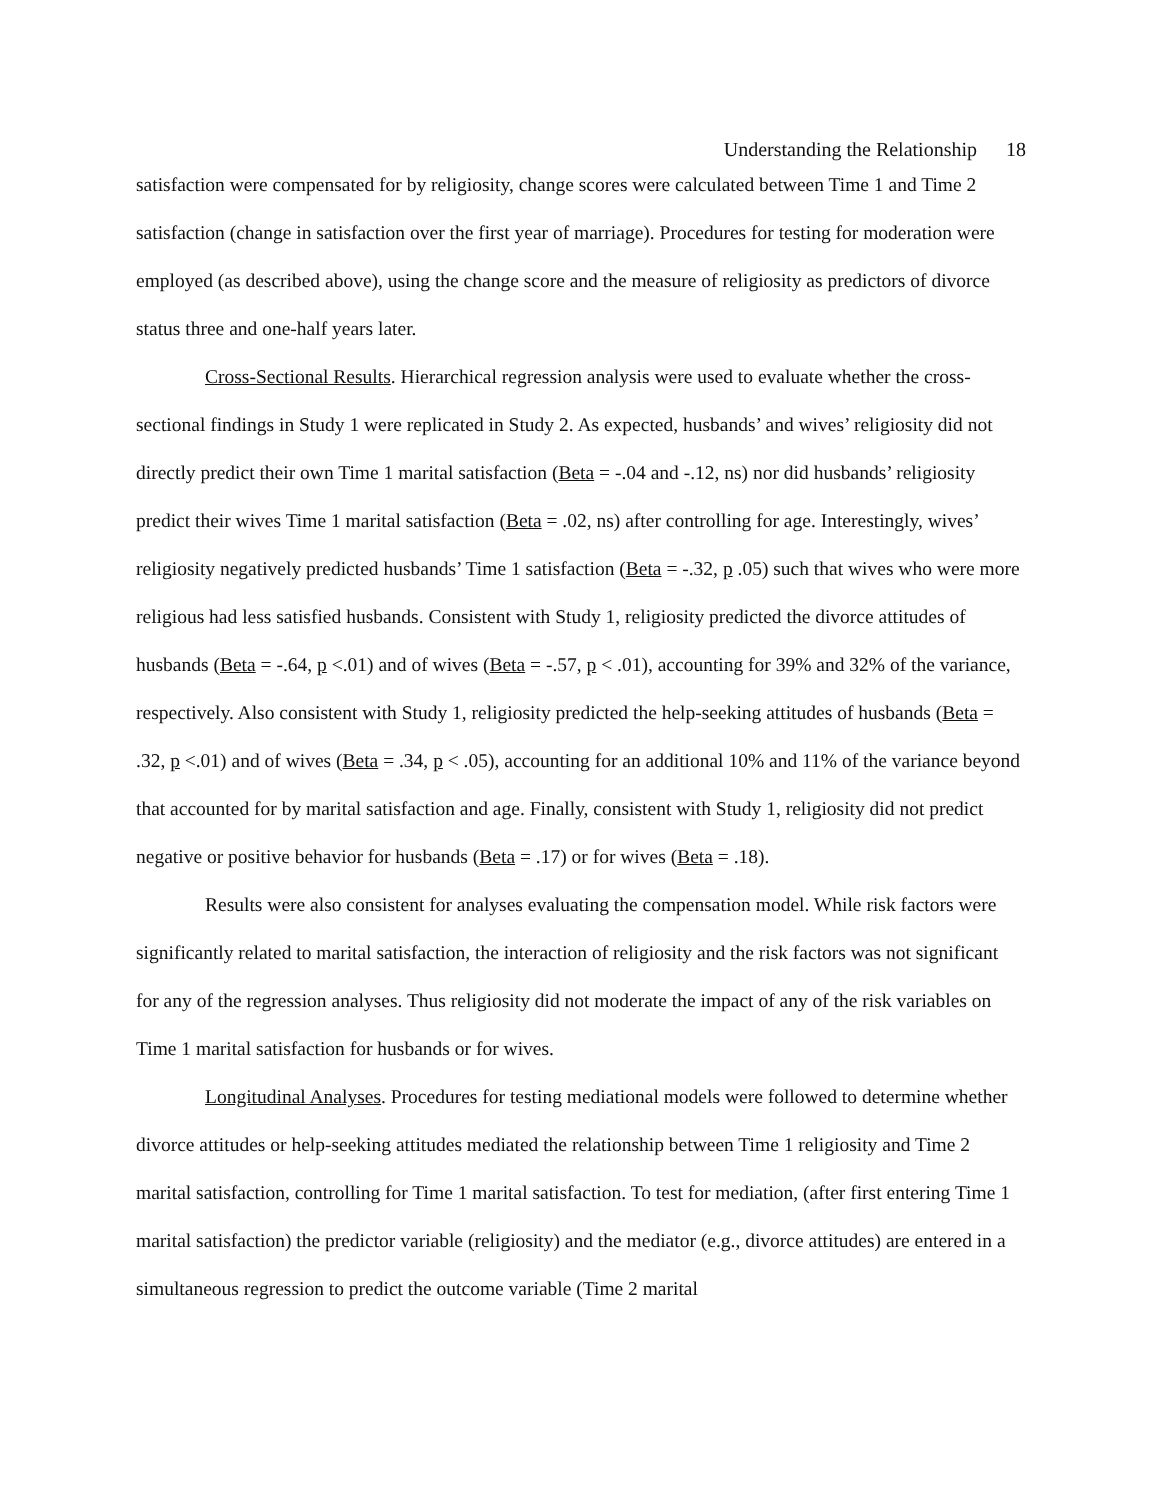Understanding the Relationship 18
satisfaction were compensated for by religiosity, change scores were calculated between Time 1 and Time 2 satisfaction (change in satisfaction over the first year of marriage). Procedures for testing for moderation were employed (as described above), using the change score and the measure of religiosity as predictors of divorce status three and one-half years later.
Cross-Sectional Results. Hierarchical regression analysis were used to evaluate whether the cross-sectional findings in Study 1 were replicated in Study 2. As expected, husbands’ and wives’ religiosity did not directly predict their own Time 1 marital satisfaction (Beta = -.04 and -.12, ns) nor did husbands’ religiosity predict their wives Time 1 marital satisfaction (Beta = .02, ns) after controlling for age. Interestingly, wives’ religiosity negatively predicted husbands’ Time 1 satisfaction (Beta = -.32, p .05) such that wives who were more religious had less satisfied husbands. Consistent with Study 1, religiosity predicted the divorce attitudes of husbands (Beta = -.64, p <.01) and of wives (Beta = -.57, p < .01), accounting for 39% and 32% of the variance, respectively. Also consistent with Study 1, religiosity predicted the help-seeking attitudes of husbands (Beta = .32, p <.01) and of wives (Beta = .34, p < .05), accounting for an additional 10% and 11% of the variance beyond that accounted for by marital satisfaction and age. Finally, consistent with Study 1, religiosity did not predict negative or positive behavior for husbands (Beta = .17) or for wives (Beta = .18).
Results were also consistent for analyses evaluating the compensation model. While risk factors were significantly related to marital satisfaction, the interaction of religiosity and the risk factors was not significant for any of the regression analyses. Thus religiosity did not moderate the impact of any of the risk variables on Time 1 marital satisfaction for husbands or for wives.
Longitudinal Analyses. Procedures for testing mediational models were followed to determine whether divorce attitudes or help-seeking attitudes mediated the relationship between Time 1 religiosity and Time 2 marital satisfaction, controlling for Time 1 marital satisfaction. To test for mediation, (after first entering Time 1 marital satisfaction) the predictor variable (religiosity) and the mediator (e.g., divorce attitudes) are entered in a simultaneous regression to predict the outcome variable (Time 2 marital